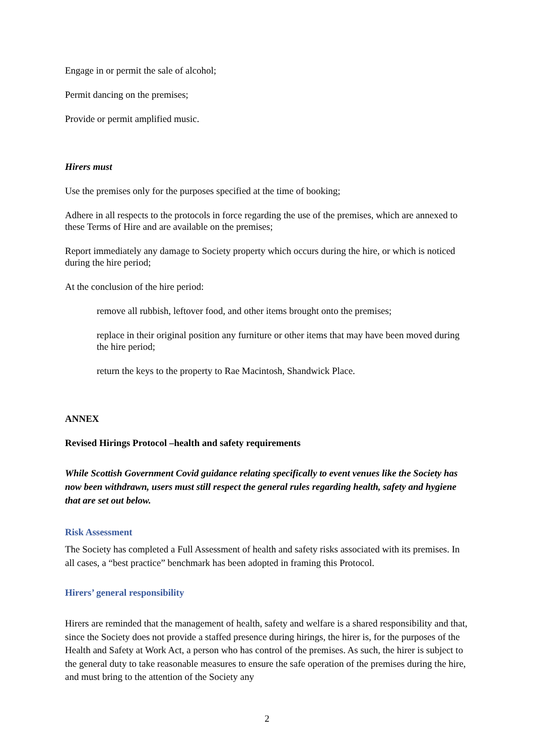Engage in or permit the sale of alcohol;
Permit dancing on the premises;
Provide or permit amplified music.
Hirers must
Use the premises only for the purposes specified at the time of booking;
Adhere in all respects to the protocols in force regarding the use of the premises, which are annexed to these Terms of Hire and are available on the premises;
Report immediately any damage to Society property which occurs during the hire, or which is noticed during the hire period;
At the conclusion of the hire period:
remove all rubbish, leftover food, and other items brought onto the premises;
replace in their original position any furniture or other items that may have been moved during the hire period;
return the keys to the property to Rae Macintosh, Shandwick Place.
ANNEX
Revised Hirings Protocol –health and safety requirements
While Scottish Government Covid guidance relating specifically to event venues like the Society has now been withdrawn, users must still respect the general rules regarding health, safety and hygiene that are set out below.
Risk Assessment
The Society has completed a Full Assessment of health and safety risks associated with its premises. In all cases, a “best practice” benchmark has been adopted in framing this Protocol.
Hirers’ general responsibility
Hirers are reminded that the management of health, safety and welfare is a shared responsibility and that, since the Society does not provide a staffed presence during hirings, the hirer is, for the purposes of the Health and Safety at Work Act, a person who has control of the premises. As such, the hirer is subject to the general duty to take reasonable measures to ensure the safe operation of the premises during the hire, and must bring to the attention of the Society any
2